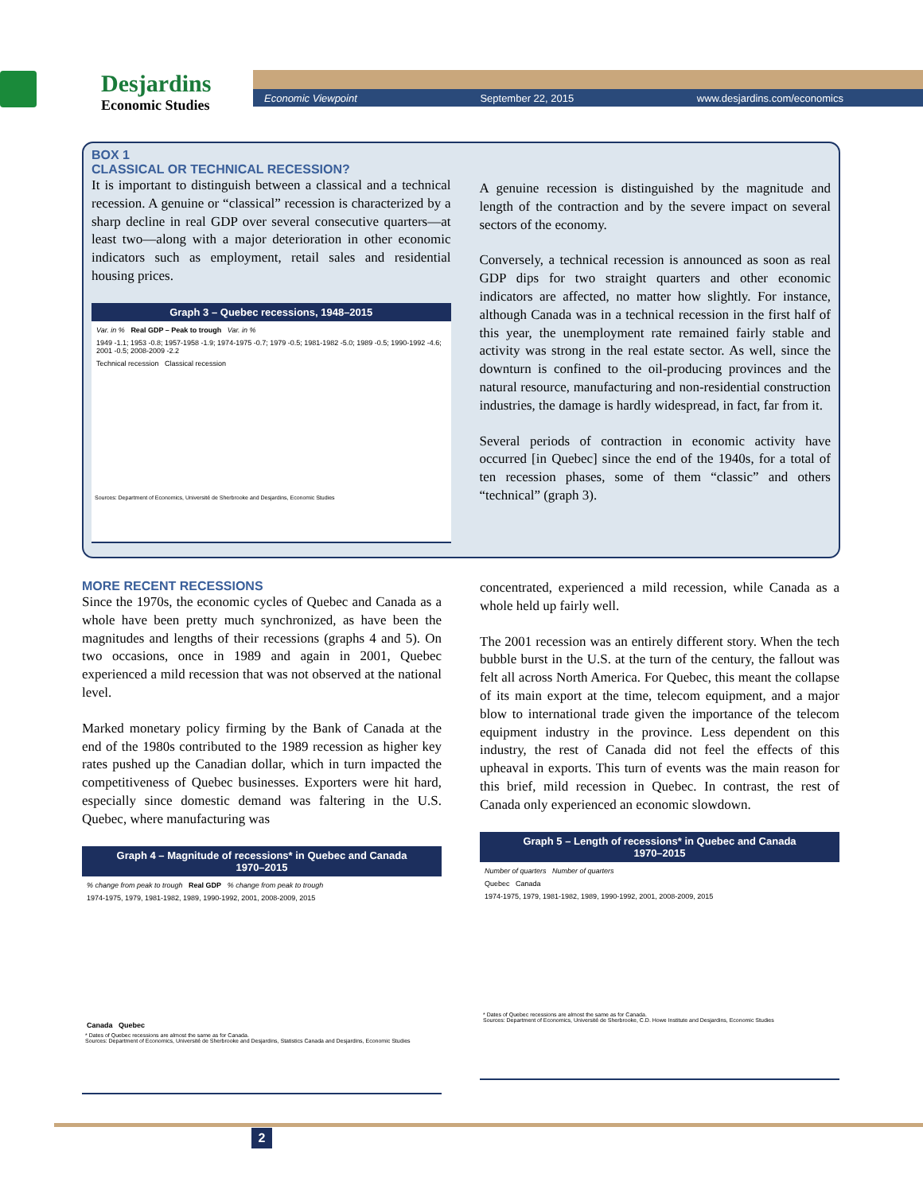Desjardins
Economic Studies
Economic Viewpoint September 22, 2015 www.desjardins.com/economics
BOX 1
CLASSICAL OR TECHNICAL RECESSION?
It is important to distinguish between a classical and a technical recession. A genuine or “classical” recession is characterized by a sharp decline in real GDP over several consecutive quarters—at least two—along with a major deterioration in other economic indicators such as employment, retail sales and residential housing prices.
Graph 3 – Quebec recessions, 1948–2015
Var. in % Real GDP – Peak to trough Var. in %
1949 -1.1; 1953 -0.8; 1957-1958 -1.9; 1974-1975 -0.7; 1979 -0.5; 1981-1982 -5.0; 1989 -0.5; 1990-1992 -4.6; 2001 -0.5; 2008-2009 -2.2
Technical recession Classical recession
Sources: Department of Economics, Université de Sherbrooke and Desjardins, Economic Studies
A genuine recession is distinguished by the magnitude and length of the contraction and by the severe impact on several sectors of the economy.
Conversely, a technical recession is announced as soon as real GDP dips for two straight quarters and other economic indicators are affected, no matter how slightly. For instance, although Canada was in a technical recession in the first half of this year, the unemployment rate remained fairly stable and activity was strong in the real estate sector. As well, since the downturn is confined to the oil-producing provinces and the natural resource, manufacturing and non-residential construction industries, the damage is hardly widespread, in fact, far from it.
Several periods of contraction in economic activity have occurred [in Quebec] since the end of the 1940s, for a total of ten recession phases, some of them “classic” and others “technical” (graph 3).
MORE RECENT RECESSIONS
Since the 1970s, the economic cycles of Quebec and Canada as a whole have been pretty much synchronized, as have been the magnitudes and lengths of their recessions (graphs 4 and 5). On two occasions, once in 1989 and again in 2001, Quebec experienced a mild recession that was not observed at the national level.
Marked monetary policy firming by the Bank of Canada at the end of the 1980s contributed to the 1989 recession as higher key rates pushed up the Canadian dollar, which in turn impacted the competitiveness of Quebec businesses. Exporters were hit hard, especially since domestic demand was faltering in the U.S. Quebec, where manufacturing was
Graph 4 – Magnitude of recessions* in Quebec and Canada
1970–2015
% change from peak to trough Real GDP % change from peak to trough
1974-1975, 1979, 1981-1982, 1989, 1990-1992, 2001, 2008-2009, 2015
Canada Quebec
* Dates of Quebec recessions are almost the same as for Canada.
Sources: Department of Economics, Université de Sherbrooke and Desjardins, Statistics Canada and Desjardins, Economic Studies
concentrated, experienced a mild recession, while Canada as a whole held up fairly well.
The 2001 recession was an entirely different story. When the tech bubble burst in the U.S. at the turn of the century, the fallout was felt all across North America. For Quebec, this meant the collapse of its main export at the time, telecom equipment, and a major blow to international trade given the importance of the telecom equipment industry in the province. Less dependent on this industry, the rest of Canada did not feel the effects of this upheaval in exports. This turn of events was the main reason for this brief, mild recession in Quebec. In contrast, the rest of Canada only experienced an economic slowdown.
Graph 5 – Length of recessions* in Quebec and Canada
1970–2015
Number of quarters Number of quarters
Quebec Canada
1974-1975, 1979, 1981-1982, 1989, 1990-1992, 2001, 2008-2009, 2015
* Dates of Quebec recessions are almost the same as for Canada.
Sources: Department of Economics, Université de Sherbrooke, C.D. Howe Institute and Desjardins, Economic Studies
2